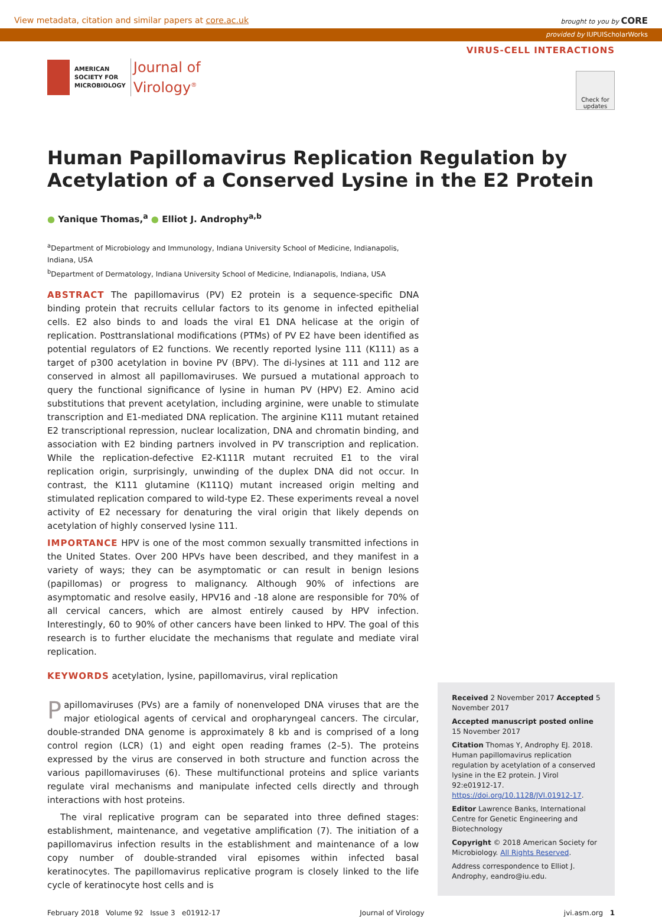View metadata, citation and similar papers at core.ac.uk brought to you by CORE
provided by IUPUIScholarWorks
AMERICAN
SOCIETY FOR
MICROBIOLOGY
Journal of
Virology<sup>®</sup>
VIRUS-CELL INTERACTIONS
Check for updates
Human Papillomavirus Replication Regulation by Acetylation of a Conserved Lysine in the E2 Protein
● Yanique Thomas,<sup>a</sup> ● Elliot J. Androphy<sup>a,b</sup>
<sup>a</sup> Department of Microbiology and Immunology, Indiana University School of Medicine, Indianapolis, Indiana, USA
<sup>b</sup> Department of Dermatology, Indiana University School of Medicine, Indianapolis, Indiana, USA
ABSTRACT The papillomavirus (PV) E2 protein is a sequence-specific DNA binding protein that recruits cellular factors to its genome in infected epithelial cells. E2 also binds to and loads the viral E1 DNA helicase at the origin of replication. Posttranslational modifications (PTMs) of PV E2 have been identified as potential regulators of E2 functions. We recently reported lysine 111 (K111) as a target of p300 acetylation in bovine PV (BPV). The di-lysines at 111 and 112 are conserved in almost all papillomaviruses. We pursued a mutational approach to query the functional significance of lysine in human PV (HPV) E2. Amino acid substitutions that prevent acetylation, including arginine, were unable to stimulate transcription and E1-mediated DNA replication. The arginine K111 mutant retained E2 transcriptional repression, nuclear localization, DNA and chromatin binding, and association with E2 binding partners involved in PV transcription and replication. While the replication-defective E2-K111R mutant recruited E1 to the viral replication origin, surprisingly, unwinding of the duplex DNA did not occur. In contrast, the K111 glutamine (K111Q) mutant increased origin melting and stimulated replication compared to wild-type E2. These experiments reveal a novel activity of E2 necessary for denaturing the viral origin that likely depends on acetylation of highly conserved lysine 111.
IMPORTANCE HPV is one of the most common sexually transmitted infections in the United States. Over 200 HPVs have been described, and they manifest in a variety of ways; they can be asymptomatic or can result in benign lesions (papillomas) or progress to malignancy. Although 90% of infections are asymptomatic and resolve easily, HPV16 and -18 alone are responsible for 70% of all cervical cancers, which are almost entirely caused by HPV infection. Interestingly, 60 to 90% of other cancers have been linked to HPV. The goal of this research is to further elucidate the mechanisms that regulate and mediate viral replication.
KEYWORDS acetylation, lysine, papillomavirus, viral replication
Papillomaviruses (PVs) are a family of nonenveloped DNA viruses that are the major etiological agents of cervical and oropharyngeal cancers. The circular, double-stranded DNA genome is approximately 8 kb and is comprised of a long control region (LCR) (1) and eight open reading frames (2–5). The proteins expressed by the virus are conserved in both structure and function across the various papillomaviruses (6). These multifunctional proteins and splice variants regulate viral mechanisms and manipulate infected cells directly and through interactions with host proteins.
The viral replicative program can be separated into three defined stages: establishment, maintenance, and vegetative amplification (7). The initiation of a papillomavirus infection results in the establishment and maintenance of a low copy number of double-stranded viral episomes within infected basal keratinocytes. The papillomavirus replicative program is closely linked to the life cycle of keratinocyte host cells and is
Received 2 November 2017 Accepted 5 November 2017
Accepted manuscript posted online 15 November 2017
Citation Thomas Y, Androphy EJ. 2018. Human papillomavirus replication regulation by acetylation of a conserved lysine in the E2 protein. J Virol 92:e01912-17. https://doi.org/10.1128/JVI.01912-17.
Editor Lawrence Banks, International Centre for Genetic Engineering and Biotechnology
Copyright © 2018 American Society for Microbiology. All Rights Reserved.
Address correspondence to Elliot J. Androphy, eandro@iu.edu.
February 2018 Volume 92 Issue 3 e01912-17 Journal of Virology jvi.asm.org 1